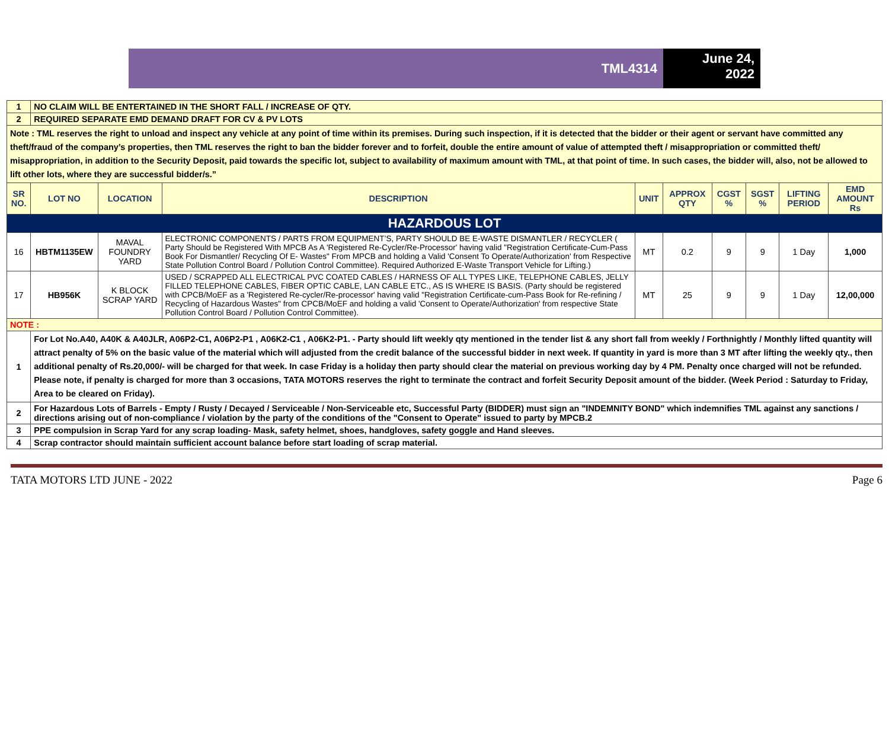TML4314
June 24,
2022
| 1 | NO CLAIM WILL BE ENTERTAINED IN THE SHORT FALL / INCREASE OF QTY. | | | | | | | | |
| 2 | REQUIRED SEPARATE EMD DEMAND DRAFT FOR CV & PV LOTS | | | | | | | | |
| Note : TML reserves the right to unload and inspect any vehicle at any point of time within its premises. During such inspection, if it is detected that the bidder or their agent or servant have committed any theft/fraud of the company’s properties, then TML reserves the right to ban the bidder forever and to forfeit, double the entire amount of value of attempted theft / misappropriation or committed theft/ misappropriation, in addition to the Security Deposit, paid towards the specific lot, subject to availability of maximum amount with TML, at that point of time. In such cases, the bidder will, also, not be allowed to lift other lots, where they are successful bidder/s.” | | | | | | | | | |
| SR NO. | LOT NO | LOCATION | DESCRIPTION | UNIT | APPROX QTY | CGST % | SGST % | LIFTING PERIOD | EMD AMOUNT Rs |
| HAZARDOUS LOT | | | | | | | | | |
| 16 | HBTM1135EW | MAVAL FOUNDRY YARD | ELECTRONIC COMPONENTS / PARTS FROM EQUIPMENT’S, PARTY SHOULD BE E-WASTE DISMANTLER / RECYCLER ( Party Should be Registered With MPCB As A 'Registered Re-Cycler/Re-Processor' having valid "Registration Certificate-Cum-Pass Book For Dismantler/ Recycling Of E- Wastes" From MPCB and holding a Valid 'Consent To Operate/Authorization' from Respective State Pollution Control Board / Pollution Control Committee). Required Authorized E-Waste Transport Vehicle for Lifting.) | MT | 0.2 | 9 | 9 | 1 Day | 1,000 |
| 17 | HB956K | K BLOCK SCRAP YARD | USED / SCRAPPED ALL ELECTRICAL PVC COATED CABLES / HARNESS OF ALL TYPES LIKE, TELEPHONE CABLES, JELLY FILLED TELEPHONE CABLES, FIBER OPTIC CABLE, LAN CABLE ETC., AS IS WHERE IS BASIS. (Party should be registered with CPCB/MoEF as a 'Registered Re-cycler/Re-processor' having valid "Registration Certificate-cum-Pass Book for Re-refining / Recycling of Hazardous Wastes" from CPCB/MoEF and holding a valid 'Consent to Operate/Authorization' from respective State Pollution Control Board / Pollution Control Committee). | MT | 25 | 9 | 9 | 1 Day | 12,00,000 |
| NOTE : | | | | | | | | | |
| 1 | For Lot No.A40, A40K & A40JLR, A06P2-C1, A06P2-P1 , A06K2-C1 , A06K2-P1. - Party should lift weekly qty mentioned in the tender list & any short fall from weekly / Forthnightly / Monthly lifted quantity will attract penalty of 5% on the basic value of the material which will adjusted from the credit balance of the successful bidder in next week. If quantity in yard is more than 3 MT after lifting the weekly qty., then additional penalty of Rs.20,000/- will be charged for that week. In case Friday is a holiday then party should clear the material on previous working day by 4 PM. Penalty once charged will not be refunded. Please note, if penalty is charged for more than 3 occasions, TATA MOTORS reserves the right to terminate the contract and forfeit Security Deposit amount of the bidder. (Week Period : Saturday to Friday, Area to be cleared on Friday). | | | | | | | | |
| 2 | For Hazardous Lots of Barrels - Empty / Rusty / Decayed / Serviceable / Non-Serviceable etc, Successful Party (BIDDER) must sign an "INDEMNITY BOND" which indemnifies TML against any sanctions / directions arising out of non-compliance / violation by the party of the conditions of the "Consent to Operate" issued to party by MPCB.2 | | | | | | | | |
| 3 | PPE compulsion in Scrap Yard for any scrap loading- Mask, safety helmet, shoes, handgloves, safety goggle and Hand sleeves. | | | | | | | | |
| 4 | Scrap contractor should maintain sufficient account balance before start loading of scrap material. | | | | | | | | |
TATA MOTORS LTD JUNE - 2022 Page 6